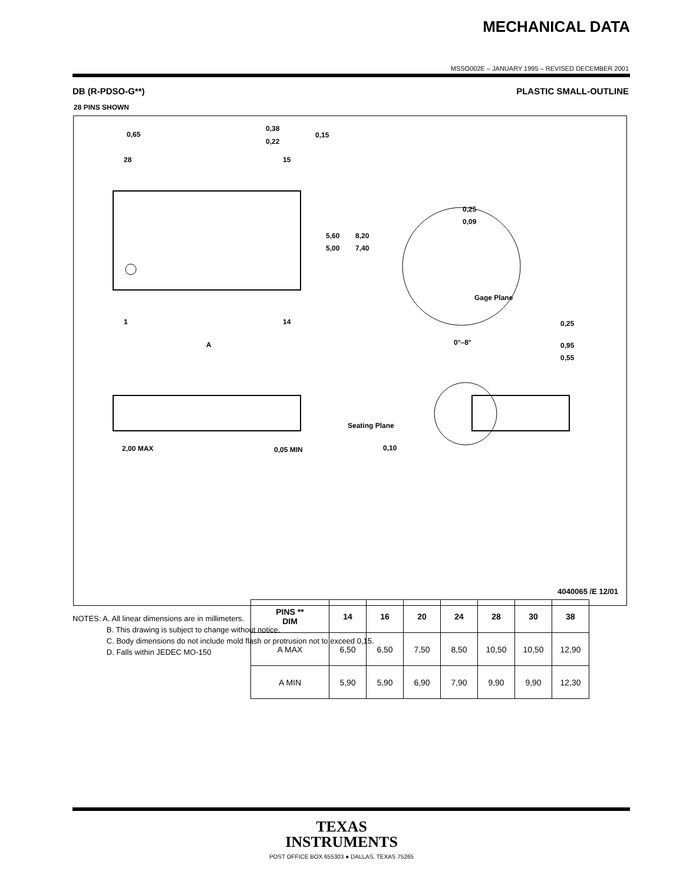MECHANICAL DATA
MSSO002E – JANUARY 1995 – REVISED DECEMBER 2001
DB (R-PDSO-G**) PLASTIC SMALL-OUTLINE
28 PINS SHOWN
0,65
0,38
0,22
0,15
28
15
1
14
5,60
5,00
8,20
7,40
A
0,25
0,09
Gage Plane
0,25
0°–8°
0,95
0,55
2,00 MAX
0,05 MIN
Seating Plane
0,10
| PINS ** DIM | 14 | 16 | 20 | 24 | 28 | 30 | 38 |
| --- | --- | --- | --- | --- | --- | --- | --- |
| A MAX | 6,50 | 6,50 | 7,50 | 8,50 | 10,50 | 10,50 | 12,90 |
| A MIN | 5,90 | 5,90 | 6,90 | 7,90 | 9,90 | 9,90 | 12,30 |
4040065 /E 12/01
NOTES: A. All linear dimensions are in millimeters.
B. This drawing is subject to change without notice.
C. Body dimensions do not include mold flash or protrusion not to exceed 0,15.
D. Falls within JEDEC MO-150
TEXAS
INSTRUMENTS
POST OFFICE BOX 655303 ● DALLAS, TEXAS 75265